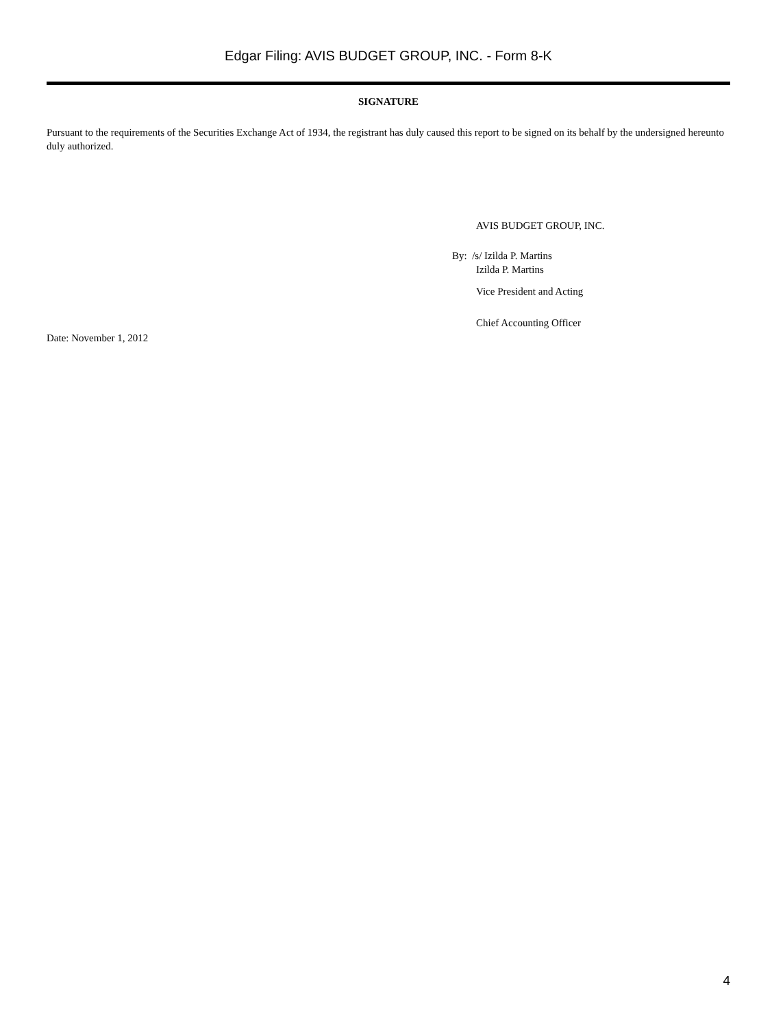Edgar Filing: AVIS BUDGET GROUP, INC. - Form 8-K
SIGNATURE
Pursuant to the requirements of the Securities Exchange Act of 1934, the registrant has duly caused this report to be signed on its behalf by the undersigned hereunto duly authorized.
AVIS BUDGET GROUP, INC.
By: /s/ Izilda P. Martins
Izilda P. Martins
Vice President and Acting
Chief Accounting Officer
Date: November 1, 2012
4